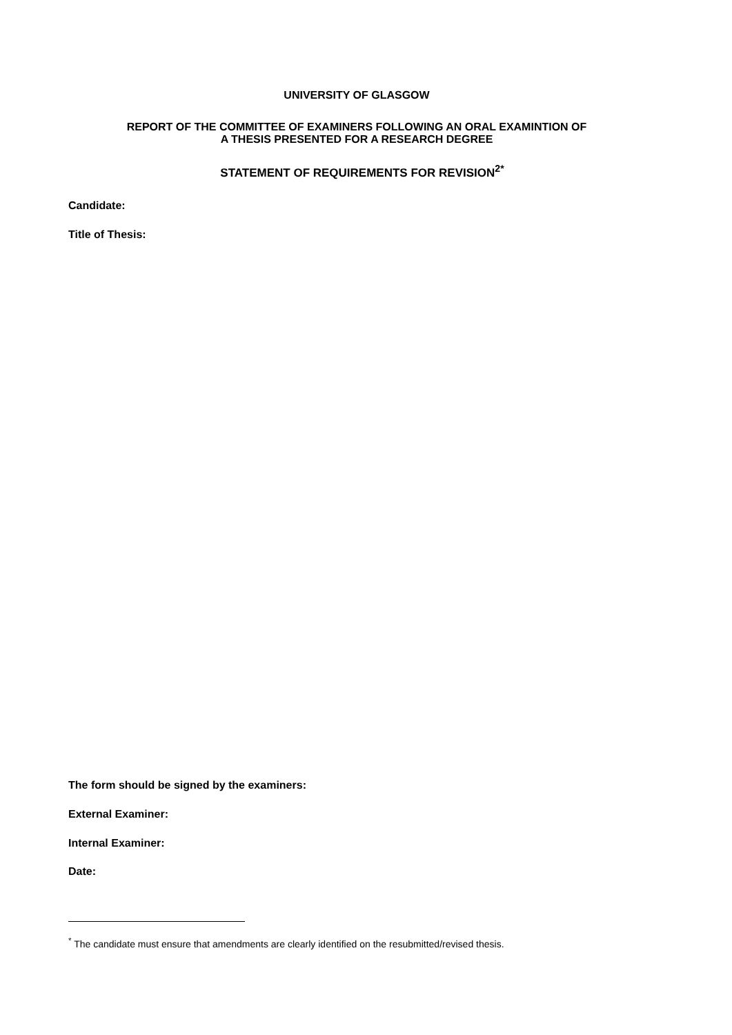UNIVERSITY OF GLASGOW
REPORT OF THE COMMITTEE OF EXAMINERS FOLLOWING AN ORAL EXAMINTION OF
A THESIS PRESENTED FOR A RESEARCH DEGREE
STATEMENT OF REQUIREMENTS FOR REVISION<sup>2*</sup>
Candidate:
Title of Thesis:
The form should be signed by the examiners:
External Examiner:
Internal Examiner:
Date:
<sup>*</sup> The candidate must ensure that amendments are clearly identified on the resubmitted/revised thesis.